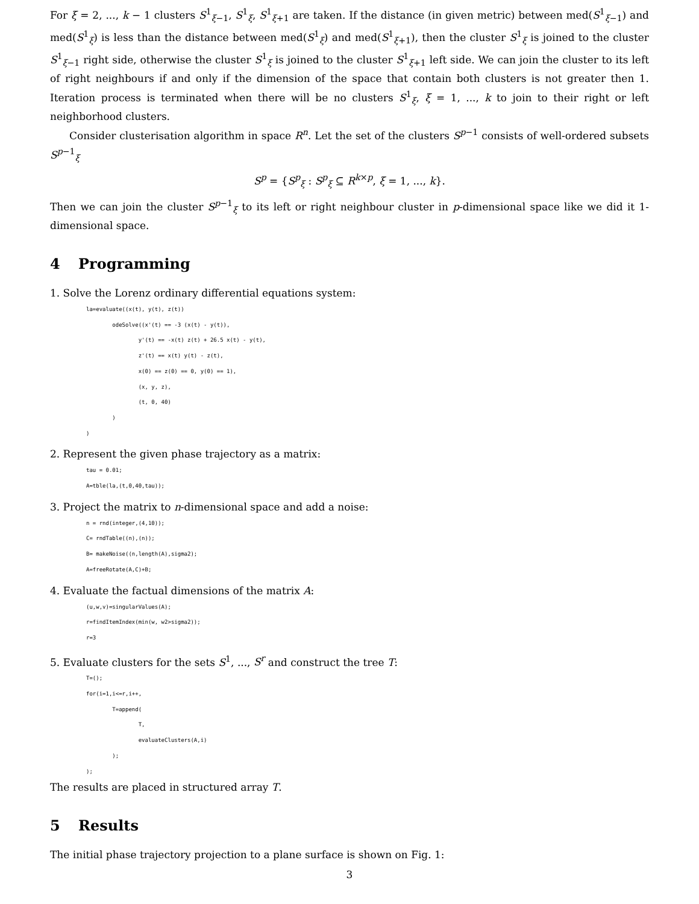For ξ = 2, ..., k − 1 clusters S<sup>1</sup><sub>ξ−1</sub>, S<sup>1</sup><sub>ξ</sub>, S<sup>1</sup><sub>ξ+1</sub> are taken. If the distance (in given metric) between med(S<sup>1</sup><sub>ξ−1</sub>) and med(S<sup>1</sup><sub>ξ</sub>) is less than the distance between med(S<sup>1</sup><sub>ξ</sub>) and med(S<sup>1</sup><sub>ξ+1</sub>), then the cluster S<sup>1</sup><sub>ξ</sub> is joined to the cluster S<sup>1</sup><sub>ξ−1</sub> right side, otherwise the cluster S<sup>1</sup><sub>ξ</sub> is joined to the cluster S<sup>1</sup><sub>ξ+1</sub> left side. We can join the cluster to its left of right neighbours if and only if the dimension of the space that contain both clusters is not greater then 1. Iteration process is terminated when there will be no clusters S<sup>1</sup><sub>ξ</sub>, ξ = 1, ..., k to join to their right or left neighborhood clusters.
Consider clusterisation algorithm in space R<sup>n</sup>. Let the set of the clusters S<sup>p−1</sup> consists of well-ordered subsets S<sup>p−1</sup><sub>ξ</sub>
S<sup>p</sup> = {S<sup>p</sup><sub>ξ</sub> : S<sup>p</sup><sub>ξ</sub> ⊆ R<sup>k×p</sup>, ξ = 1, ..., k}.
Then we can join the cluster S<sup>p−1</sup><sub>ξ</sub> to its left or right neighbour cluster in p-dimensional space like we did it 1-dimensional space.
4 Programming
1. Solve the Lorenz ordinary differential equations system:
la=evaluate((x(t), y(t), z(t))
        odeSolve((x'(t) == -3 (x(t) - y(t)),
                y'(t) == -x(t) z(t) + 26.5 x(t) - y(t),
                z'(t) == x(t) y(t) - z(t),
                x(0) == z(0) == 0, y(0) == 1),
                (x, y, z),
                (t, 0, 40)
        )
)
2. Represent the given phase trajectory as a matrix:
tau = 0.01;
A=tble(la,(t,0,40,tau));
3. Project the matrix to n-dimensional space and add a noise:
n = rnd(integer,(4,10));
C= rndTable((n),(n));
B= makeNoise((n,length(A),sigma2);
A=freeRotate(A,C)+B;
4. Evaluate the factual dimensions of the matrix A:
(u,w,v)=singularValues(A);
r=findItemIndex(min(w, w2>sigma2));
r=3
5. Evaluate clusters for the sets S<sup>1</sup>, ..., S<sup>r</sup> and construct the tree T:
T=();
for(i=1,i<=r,i++,
        T=append(
                T,
                evaluateClusters(A,i)
        );
);
The results are placed in structured array T.
5 Results
The initial phase trajectory projection to a plane surface is shown on Fig. 1:
3